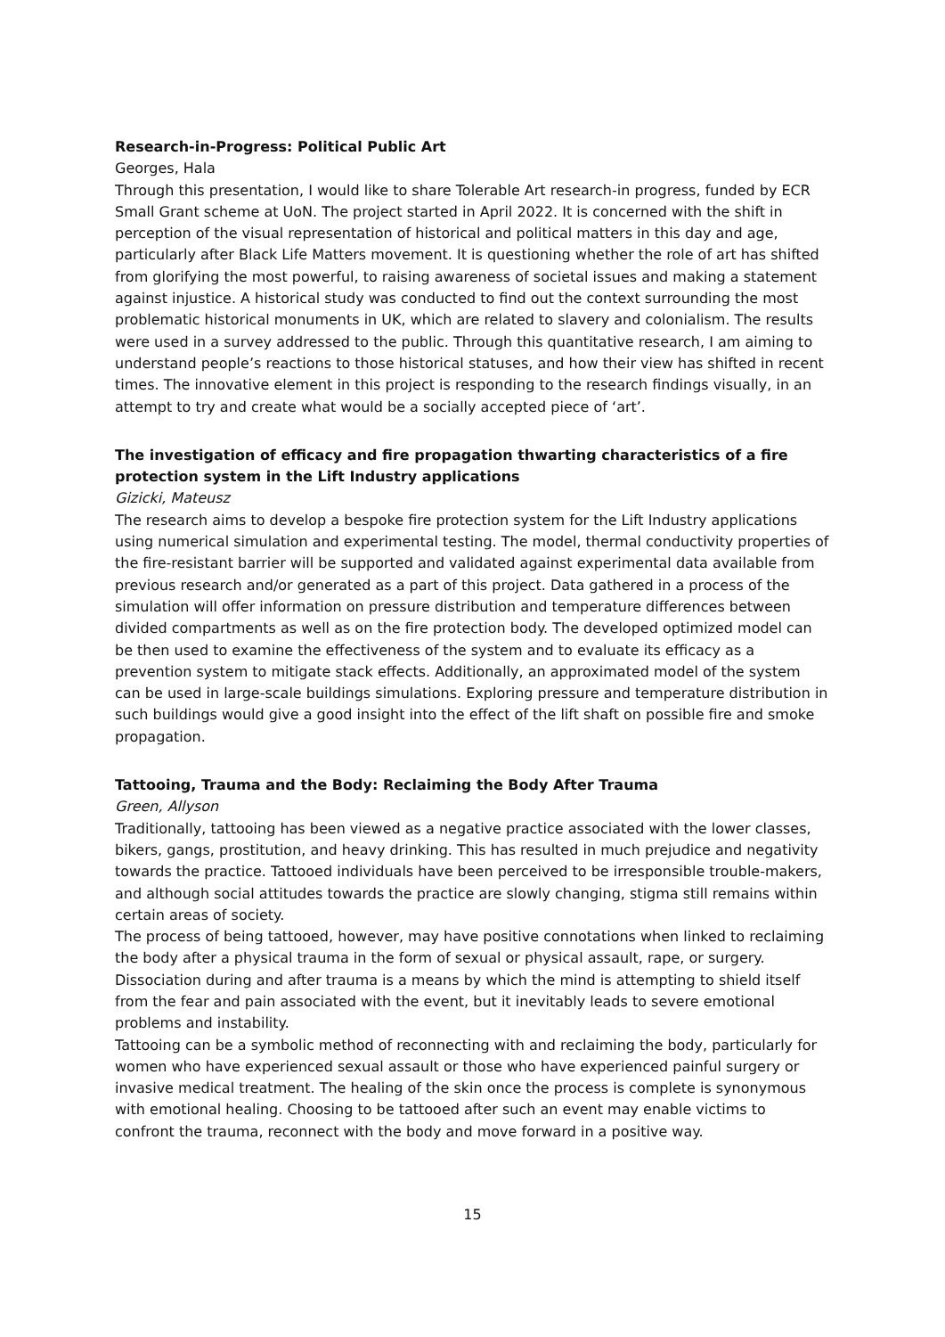Research-in-Progress: Political Public Art
Georges, Hala
Through this presentation, I would like to share Tolerable Art research-in progress, funded by ECR Small Grant scheme at UoN. The project started in April 2022. It is concerned with the shift in perception of the visual representation of historical and political matters in this day and age, particularly after Black Life Matters movement. It is questioning whether the role of art has shifted from glorifying the most powerful, to raising awareness of societal issues and making a statement against injustice. A historical study was conducted to find out the context surrounding the most problematic historical monuments in UK, which are related to slavery and colonialism. The results were used in a survey addressed to the public. Through this quantitative research, I am aiming to understand people’s reactions to those historical statuses, and how their view has shifted in recent times. The innovative element in this project is responding to the research findings visually, in an attempt to try and create what would be a socially accepted piece of ‘art’.
The investigation of efficacy and fire propagation thwarting characteristics of a fire protection system in the Lift Industry applications
Gizicki, Mateusz
The research aims to develop a bespoke fire protection system for the Lift Industry applications using numerical simulation and experimental testing. The model, thermal conductivity properties of the fire-resistant barrier will be supported and validated against experimental data available from previous research and/or generated as a part of this project. Data gathered in a process of the simulation will offer information on pressure distribution and temperature differences between divided compartments as well as on the fire protection body. The developed optimized model can be then used to examine the effectiveness of the system and to evaluate its efficacy as a prevention system to mitigate stack effects. Additionally, an approximated model of the system can be used in large-scale buildings simulations. Exploring pressure and temperature distribution in such buildings would give a good insight into the effect of the lift shaft on possible fire and smoke propagation.
Tattooing, Trauma and the Body: Reclaiming the Body After Trauma
Green, Allyson
Traditionally, tattooing has been viewed as a negative practice associated with the lower classes, bikers, gangs, prostitution, and heavy drinking. This has resulted in much prejudice and negativity towards the practice. Tattooed individuals have been perceived to be irresponsible trouble-makers, and although social attitudes towards the practice are slowly changing, stigma still remains within certain areas of society.
The process of being tattooed, however, may have positive connotations when linked to reclaiming the body after a physical trauma in the form of sexual or physical assault, rape, or surgery. Dissociation during and after trauma is a means by which the mind is attempting to shield itself from the fear and pain associated with the event, but it inevitably leads to severe emotional problems and instability.
Tattooing can be a symbolic method of reconnecting with and reclaiming the body, particularly for women who have experienced sexual assault or those who have experienced painful surgery or invasive medical treatment. The healing of the skin once the process is complete is synonymous with emotional healing. Choosing to be tattooed after such an event may enable victims to confront the trauma, reconnect with the body and move forward in a positive way.
15